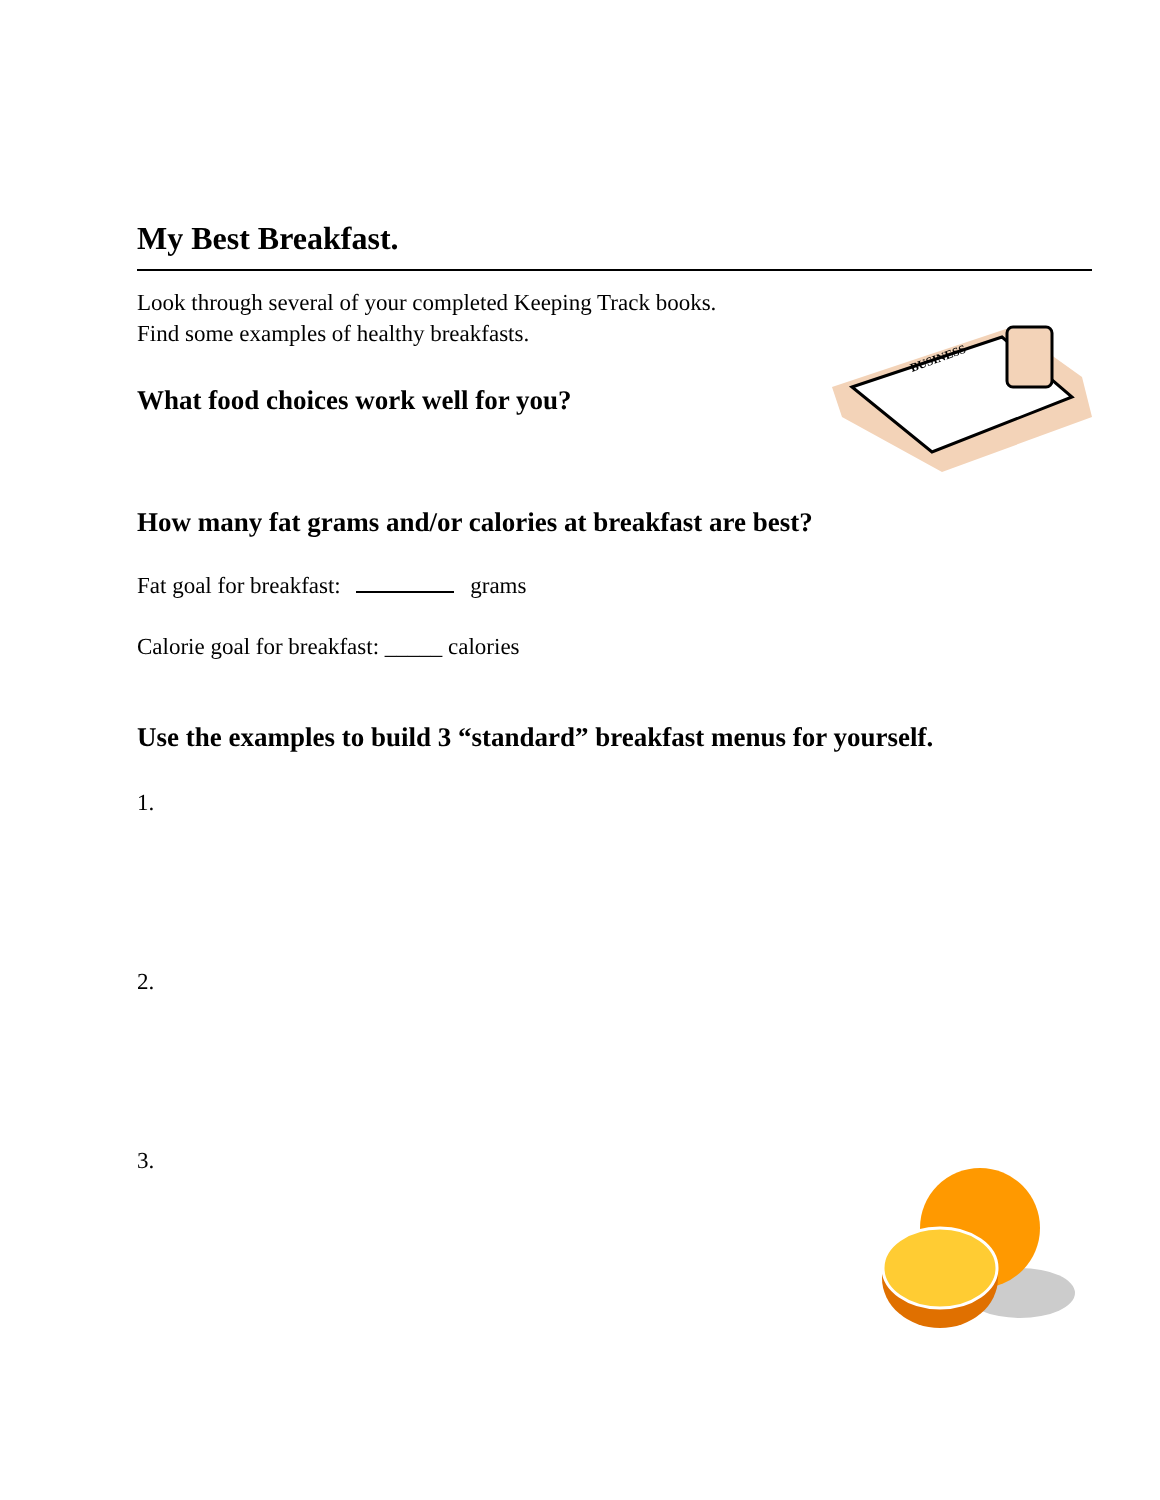My Best Breakfast.
Look through several of your completed Keeping Track books.
Find some examples of healthy breakfasts.
What food choices work well for you?
BUSINESS
How many fat grams and/or calories at breakfast are best?
Fat goal for breakfast: grams
Calorie goal for breakfast: _____ calories
Use the examples to build 3 “standard” breakfast menus for yourself.
1.
2.
3.